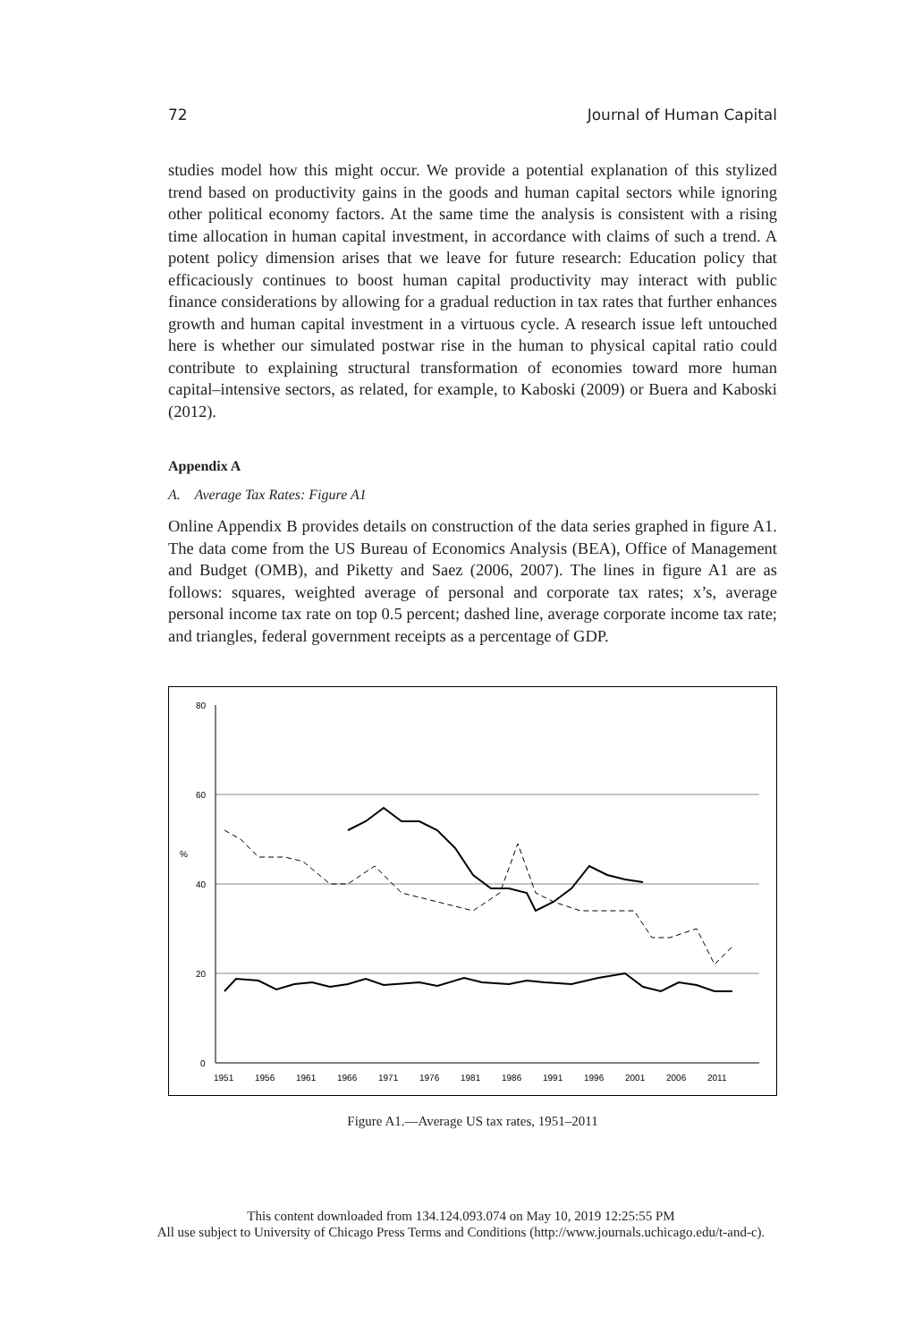72 Journal of Human Capital
studies model how this might occur. We provide a potential explanation of this stylized trend based on productivity gains in the goods and human capital sectors while ignoring other political economy factors. At the same time the analysis is consistent with a rising time allocation in human capital investment, in accordance with claims of such a trend. A potent policy dimension arises that we leave for future research: Education policy that efficaciously continues to boost human capital productivity may interact with public finance considerations by allowing for a gradual reduction in tax rates that further enhances growth and human capital investment in a virtuous cycle. A research issue left untouched here is whether our simulated postwar rise in the human to physical capital ratio could contribute to explaining structural transformation of economies toward more human capital–intensive sectors, as related, for example, to Kaboski (2009) or Buera and Kaboski (2012).
Appendix A
A. Average Tax Rates: Figure A1
Online Appendix B provides details on construction of the data series graphed in figure A1. The data come from the US Bureau of Economics Analysis (BEA), Office of Management and Budget (OMB), and Piketty and Saez (2006, 2007). The lines in figure A1 are as follows: squares, weighted average of personal and corporate tax rates; x’s, average personal income tax rate on top 0.5 percent; dashed line, average corporate income tax rate; and triangles, federal government receipts as a percentage of GDP.
80
60
40
20
0
%
1951
1956
1961
1966
1971
1976
1981
1986
1991
1996
2001
2006
2011
Figure A1.—Average US tax rates, 1951–2011
This content downloaded from 134.124.093.074 on May 10, 2019 12:25:55 PM
All use subject to University of Chicago Press Terms and Conditions (http://www.journals.uchicago.edu/t-and-c).